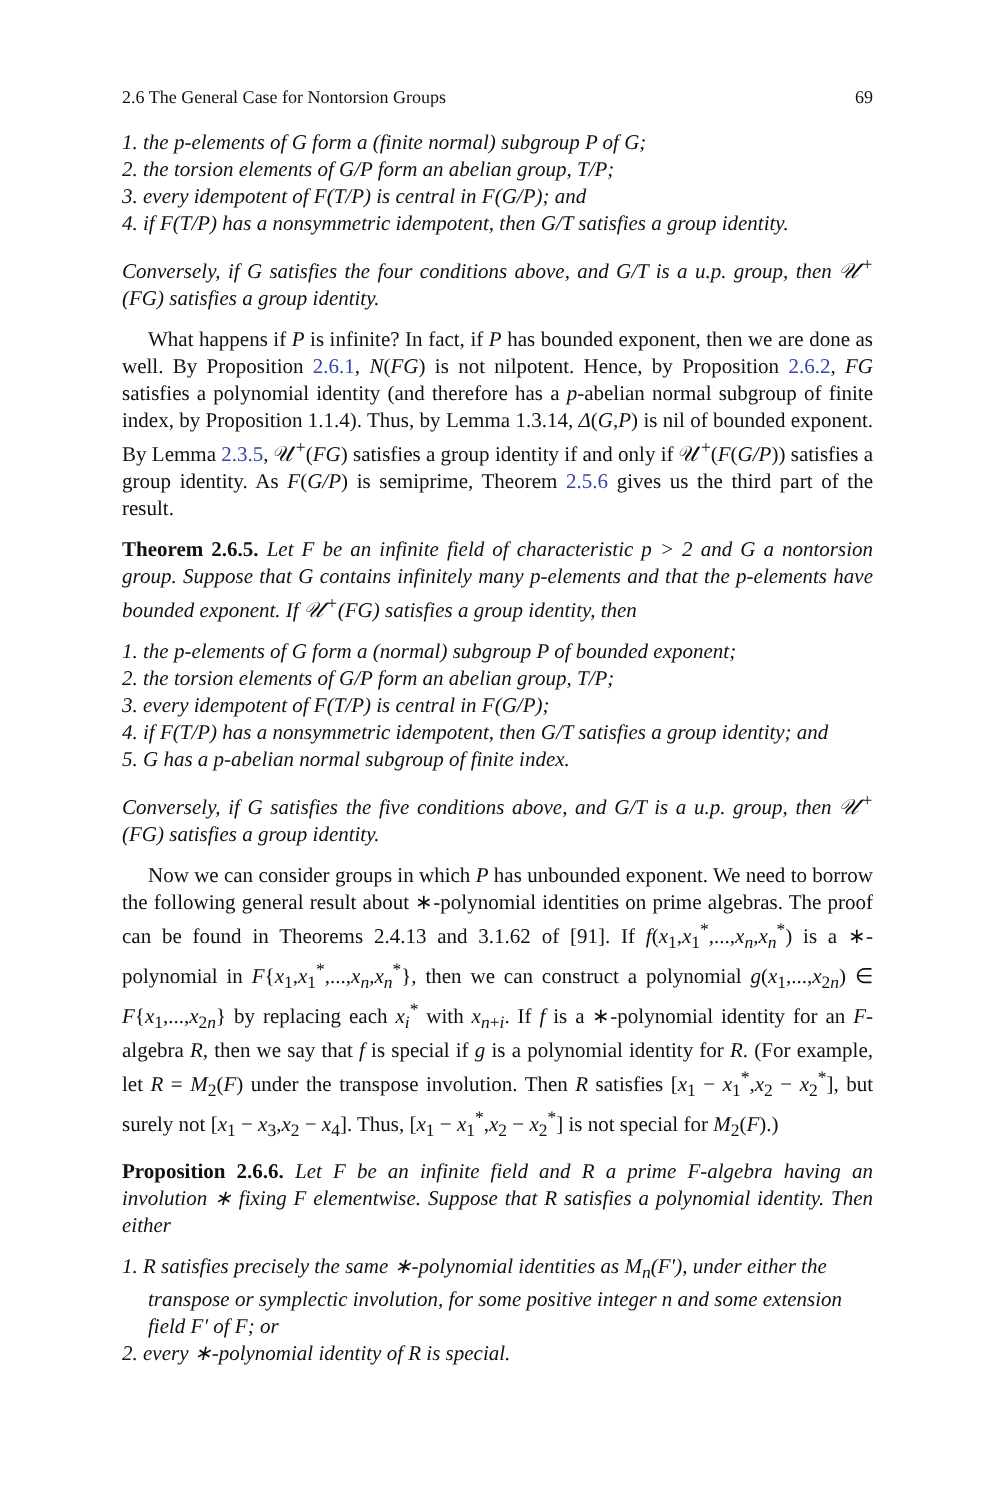2.6 The General Case for Nontorsion Groups 69
1. the p-elements of G form a (finite normal) subgroup P of G;
2. the torsion elements of G/P form an abelian group, T/P;
3. every idempotent of F(T/P) is central in F(G/P); and
4. if F(T/P) has a nonsymmetric idempotent, then G/T satisfies a group identity.
Conversely, if G satisfies the four conditions above, and G/T is a u.p. group, then 𝒰<sup>+</sup>(FG) satisfies a group identity.
What happens if P is infinite? In fact, if P has bounded exponent, then we are done as well. By Proposition 2.6.1, N(FG) is not nilpotent. Hence, by Proposition 2.6.2, FG satisfies a polynomial identity (and therefore has a p-abelian normal subgroup of finite index, by Proposition 1.1.4). Thus, by Lemma 1.3.14, Δ(G,P) is nil of bounded exponent. By Lemma 2.3.5, 𝒰<sup>+</sup>(FG) satisfies a group identity if and only if 𝒰<sup>+</sup>(F(G/P)) satisfies a group identity. As F(G/P) is semiprime, Theorem 2.5.6 gives us the third part of the result.
Theorem 2.6.5. Let F be an infinite field of characteristic p > 2 and G a nontorsion group. Suppose that G contains infinitely many p-elements and that the p-elements have bounded exponent. If 𝒰<sup>+</sup>(FG) satisfies a group identity, then
1. the p-elements of G form a (normal) subgroup P of bounded exponent;
2. the torsion elements of G/P form an abelian group, T/P;
3. every idempotent of F(T/P) is central in F(G/P);
4. if F(T/P) has a nonsymmetric idempotent, then G/T satisfies a group identity; and
5. G has a p-abelian normal subgroup of finite index.
Conversely, if G satisfies the five conditions above, and G/T is a u.p. group, then 𝒰<sup>+</sup>(FG) satisfies a group identity.
Now we can consider groups in which P has unbounded exponent. We need to borrow the following general result about ∗-polynomial identities on prime algebras. The proof can be found in Theorems 2.4.13 and 3.1.62 of [91]. If f(x<sub>1</sub>,x<sub>1</sub><sup>*</sup>,...,x<sub>n</sub>,x<sub>n</sub><sup>*</sup>) is a ∗-polynomial in F{x<sub>1</sub>,x<sub>1</sub><sup>*</sup>,...,x<sub>n</sub>,x<sub>n</sub><sup>*</sup>}, then we can construct a polynomial g(x<sub>1</sub>,...,x<sub>2n</sub>) ∈ F{x<sub>1</sub>,...,x<sub>2n</sub>} by replacing each x<sub>i</sub><sup>*</sup> with x<sub>n+i</sub>. If f is a ∗-polynomial identity for an F-algebra R, then we say that f is special if g is a polynomial identity for R. (For example, let R = M<sub>2</sub>(F) under the transpose involution. Then R satisfies [x<sub>1</sub> − x<sub>1</sub><sup>*</sup>,x<sub>2</sub> − x<sub>2</sub><sup>*</sup>], but surely not [x<sub>1</sub> − x<sub>3</sub>,x<sub>2</sub> − x<sub>4</sub>]. Thus, [x<sub>1</sub> − x<sub>1</sub><sup>*</sup>,x<sub>2</sub> − x<sub>2</sub><sup>*</sup>] is not special for M<sub>2</sub>(F).)
Proposition 2.6.6. Let F be an infinite field and R a prime F-algebra having an involution ∗ fixing F elementwise. Suppose that R satisfies a polynomial identity. Then either
1. R satisfies precisely the same ∗-polynomial identities as M<sub>n</sub>(F′), under either the transpose or symplectic involution, for some positive integer n and some extension field F′ of F; or
2. every ∗-polynomial identity of R is special.